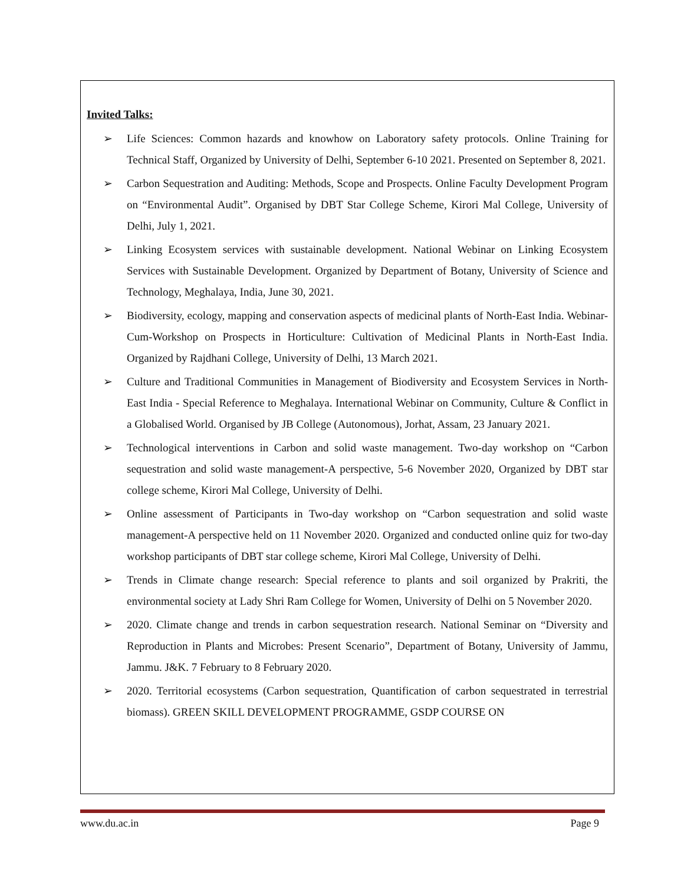Invited Talks:
➢ Life Sciences: Common hazards and knowhow on Laboratory safety protocols. Online Training for Technical Staff, Organized by University of Delhi, September 6-10 2021. Presented on September 8, 2021.
➢ Carbon Sequestration and Auditing: Methods, Scope and Prospects. Online Faculty Development Program on “Environmental Audit”. Organised by DBT Star College Scheme, Kirori Mal College, University of Delhi, July 1, 2021.
➢ Linking Ecosystem services with sustainable development. National Webinar on Linking Ecosystem Services with Sustainable Development. Organized by Department of Botany, University of Science and Technology, Meghalaya, India, June 30, 2021.
➢ Biodiversity, ecology, mapping and conservation aspects of medicinal plants of North-East India. Webinar-Cum-Workshop on Prospects in Horticulture: Cultivation of Medicinal Plants in North-East India. Organized by Rajdhani College, University of Delhi, 13 March 2021.
➢ Culture and Traditional Communities in Management of Biodiversity and Ecosystem Services in North-East India - Special Reference to Meghalaya. International Webinar on Community, Culture & Conflict in a Globalised World. Organised by JB College (Autonomous), Jorhat, Assam, 23 January 2021.
➢ Technological interventions in Carbon and solid waste management. Two-day workshop on “Carbon sequestration and solid waste management-A perspective, 5-6 November 2020, Organized by DBT star college scheme, Kirori Mal College, University of Delhi.
➢ Online assessment of Participants in Two-day workshop on “Carbon sequestration and solid waste management-A perspective held on 11 November 2020. Organized and conducted online quiz for two-day workshop participants of DBT star college scheme, Kirori Mal College, University of Delhi.
➢ Trends in Climate change research: Special reference to plants and soil organized by Prakriti, the environmental society at Lady Shri Ram College for Women, University of Delhi on 5 November 2020.
➢ 2020. Climate change and trends in carbon sequestration research. National Seminar on “Diversity and Reproduction in Plants and Microbes: Present Scenario”, Department of Botany, University of Jammu, Jammu. J&K. 7 February to 8 February 2020.
➢ 2020. Territorial ecosystems (Carbon sequestration, Quantification of carbon sequestrated in terrestrial biomass). GREEN SKILL DEVELOPMENT PROGRAMME, GSDP COURSE ON
www.du.ac.in Page 9